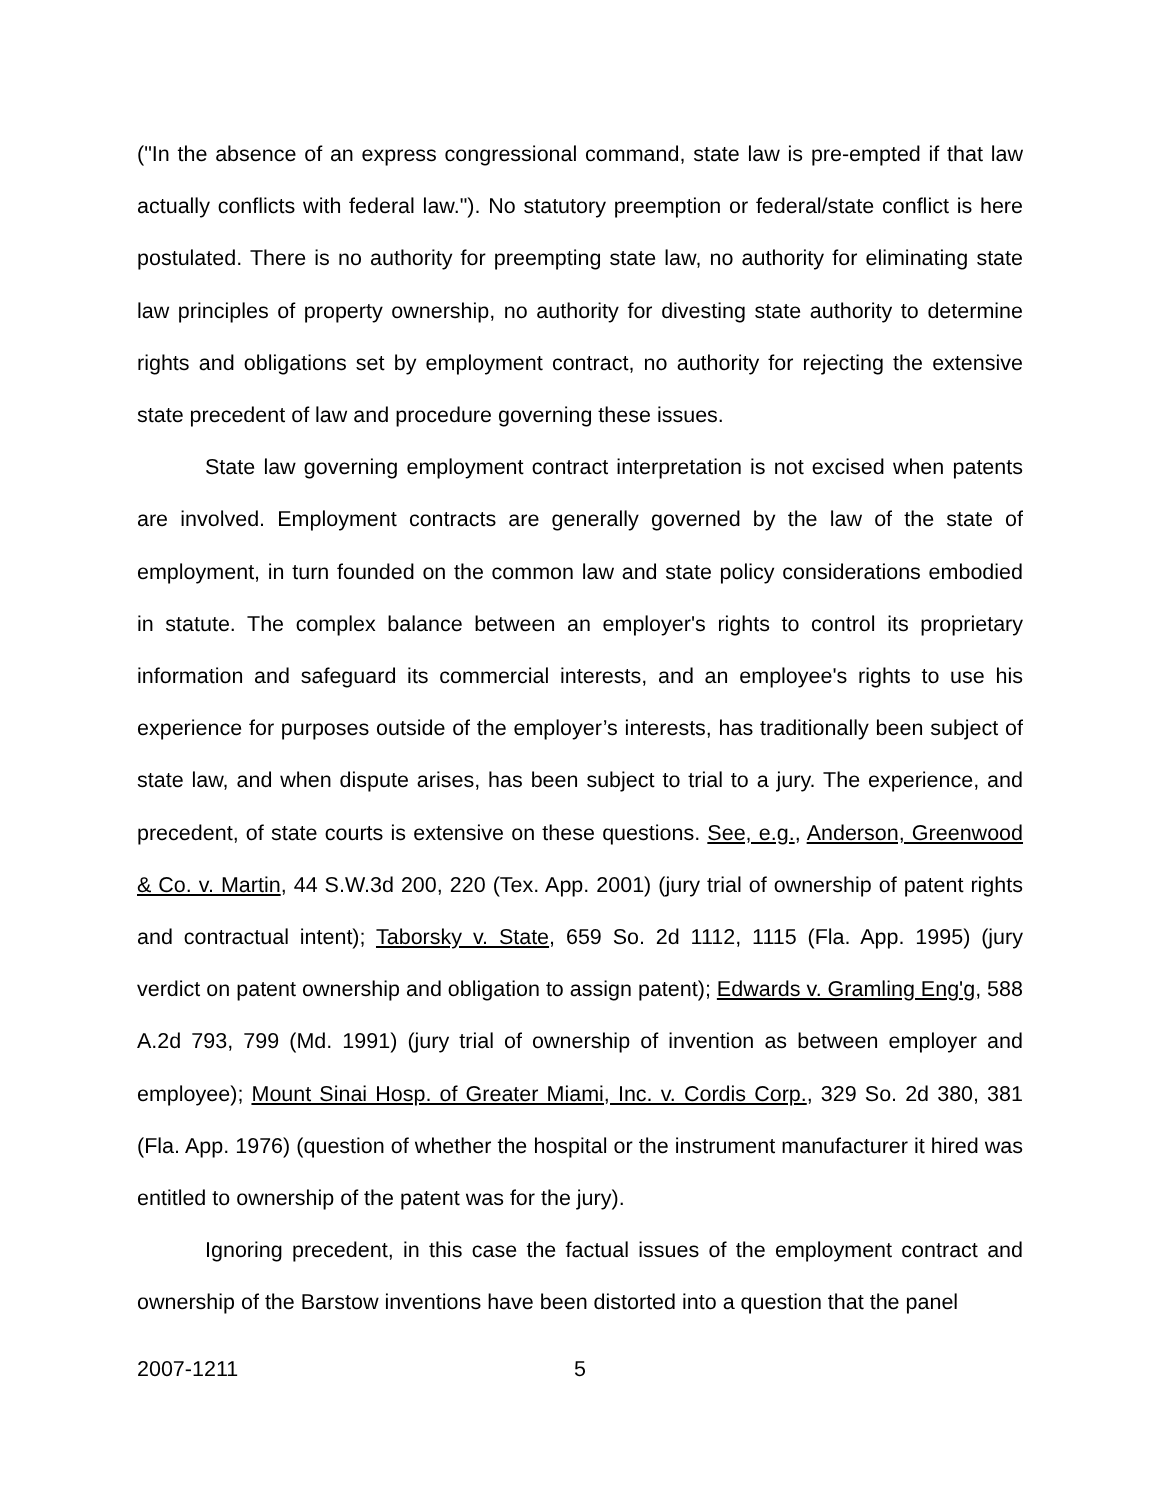("In the absence of an express congressional command, state law is pre-empted if that law actually conflicts with federal law."). No statutory preemption or federal/state conflict is here postulated. There is no authority for preempting state law, no authority for eliminating state law principles of property ownership, no authority for divesting state authority to determine rights and obligations set by employment contract, no authority for rejecting the extensive state precedent of law and procedure governing these issues.
State law governing employment contract interpretation is not excised when patents are involved. Employment contracts are generally governed by the law of the state of employment, in turn founded on the common law and state policy considerations embodied in statute. The complex balance between an employer's rights to control its proprietary information and safeguard its commercial interests, and an employee's rights to use his experience for purposes outside of the employer’s interests, has traditionally been subject of state law, and when dispute arises, has been subject to trial to a jury. The experience, and precedent, of state courts is extensive on these questions. See, e.g., Anderson, Greenwood & Co. v. Martin, 44 S.W.3d 200, 220 (Tex. App. 2001) (jury trial of ownership of patent rights and contractual intent); Taborsky v. State, 659 So. 2d 1112, 1115 (Fla. App. 1995) (jury verdict on patent ownership and obligation to assign patent); Edwards v. Gramling Eng'g, 588 A.2d 793, 799 (Md. 1991) (jury trial of ownership of invention as between employer and employee); Mount Sinai Hosp. of Greater Miami, Inc. v. Cordis Corp., 329 So. 2d 380, 381 (Fla. App. 1976) (question of whether the hospital or the instrument manufacturer it hired was entitled to ownership of the patent was for the jury).
Ignoring precedent, in this case the factual issues of the employment contract and ownership of the Barstow inventions have been distorted into a question that the panel
2007-1211 5